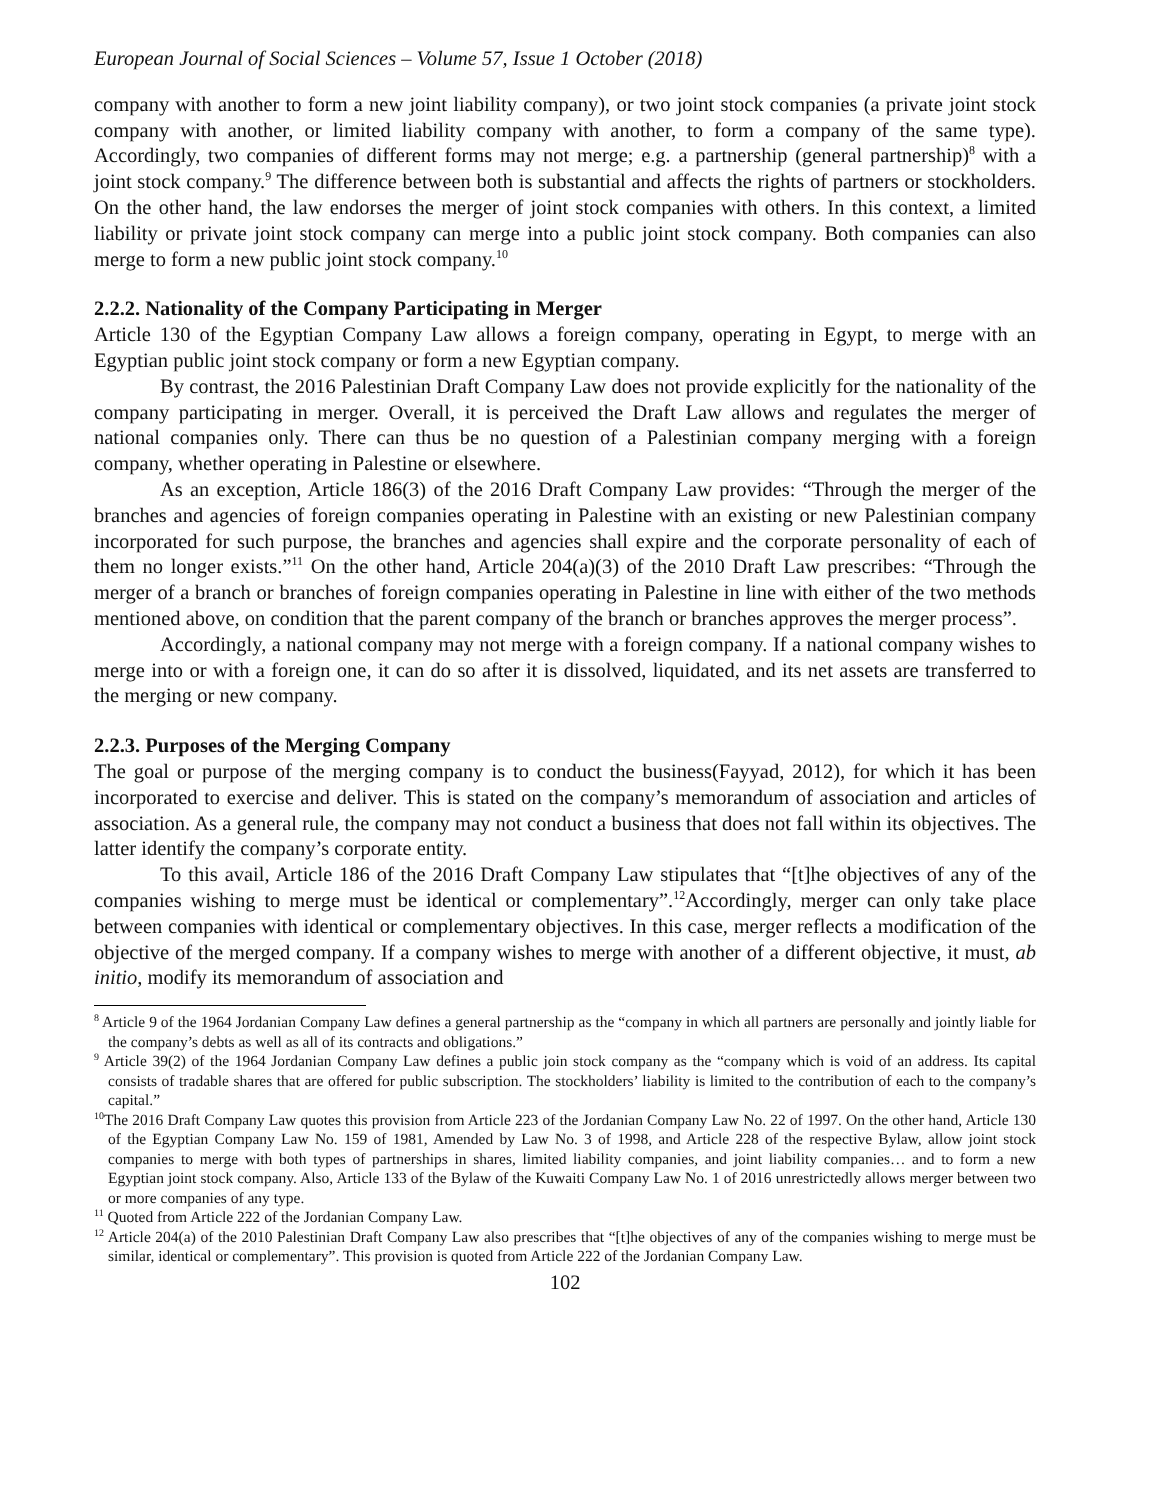European Journal of Social Sciences – Volume 57, Issue 1 October (2018)
company with another to form a new joint liability company), or two joint stock companies (a private joint stock company with another, or limited liability company with another, to form a company of the same type). Accordingly, two companies of different forms may not merge; e.g. a partnership (general partnership)<sup>8</sup> with a joint stock company.<sup>9</sup> The difference between both is substantial and affects the rights of partners or stockholders. On the other hand, the law endorses the merger of joint stock companies with others. In this context, a limited liability or private joint stock company can merge into a public joint stock company. Both companies can also merge to form a new public joint stock company.<sup>10</sup>
2.2.2. Nationality of the Company Participating in Merger
Article 130 of the Egyptian Company Law allows a foreign company, operating in Egypt, to merge with an Egyptian public joint stock company or form a new Egyptian company.
By contrast, the 2016 Palestinian Draft Company Law does not provide explicitly for the nationality of the company participating in merger. Overall, it is perceived the Draft Law allows and regulates the merger of national companies only. There can thus be no question of a Palestinian company merging with a foreign company, whether operating in Palestine or elsewhere.
As an exception, Article 186(3) of the 2016 Draft Company Law provides: “Through the merger of the branches and agencies of foreign companies operating in Palestine with an existing or new Palestinian company incorporated for such purpose, the branches and agencies shall expire and the corporate personality of each of them no longer exists.”<sup>11</sup> On the other hand, Article 204(a)(3) of the 2010 Draft Law prescribes: “Through the merger of a branch or branches of foreign companies operating in Palestine in line with either of the two methods mentioned above, on condition that the parent company of the branch or branches approves the merger process”.
Accordingly, a national company may not merge with a foreign company. If a national company wishes to merge into or with a foreign one, it can do so after it is dissolved, liquidated, and its net assets are transferred to the merging or new company.
2.2.3. Purposes of the Merging Company
The goal or purpose of the merging company is to conduct the business(Fayyad, 2012), for which it has been incorporated to exercise and deliver. This is stated on the company’s memorandum of association and articles of association. As a general rule, the company may not conduct a business that does not fall within its objectives. The latter identify the company’s corporate entity.
To this avail, Article 186 of the 2016 Draft Company Law stipulates that “[t]he objectives of any of the companies wishing to merge must be identical or complementary”.<sup>12</sup>Accordingly, merger can only take place between companies with identical or complementary objectives. In this case, merger reflects a modification of the objective of the merged company. If a company wishes to merge with another of a different objective, it must, ab initio, modify its memorandum of association and
<sup>8</sup> Article 9 of the 1964 Jordanian Company Law defines a general partnership as the “company in which all partners are personally and jointly liable for the company’s debts as well as all of its contracts and obligations.”
<sup>9</sup> Article 39(2) of the 1964 Jordanian Company Law defines a public join stock company as the “company which is void of an address. Its capital consists of tradable shares that are offered for public subscription. The stockholders’ liability is limited to the contribution of each to the company’s capital.”
<sup>10</sup> The 2016 Draft Company Law quotes this provision from Article 223 of the Jordanian Company Law No. 22 of 1997. On the other hand, Article 130 of the Egyptian Company Law No. 159 of 1981, Amended by Law No. 3 of 1998, and Article 228 of the respective Bylaw, allow joint stock companies to merge with both types of partnerships in shares, limited liability companies, and joint liability companies… and to form a new Egyptian joint stock company. Also, Article 133 of the Bylaw of the Kuwaiti Company Law No. 1 of 2016 unrestrictedly allows merger between two or more companies of any type.
<sup>11</sup> Quoted from Article 222 of the Jordanian Company Law.
<sup>12</sup> Article 204(a) of the 2010 Palestinian Draft Company Law also prescribes that “[t]he objectives of any of the companies wishing to merge must be similar, identical or complementary”. This provision is quoted from Article 222 of the Jordanian Company Law.
102